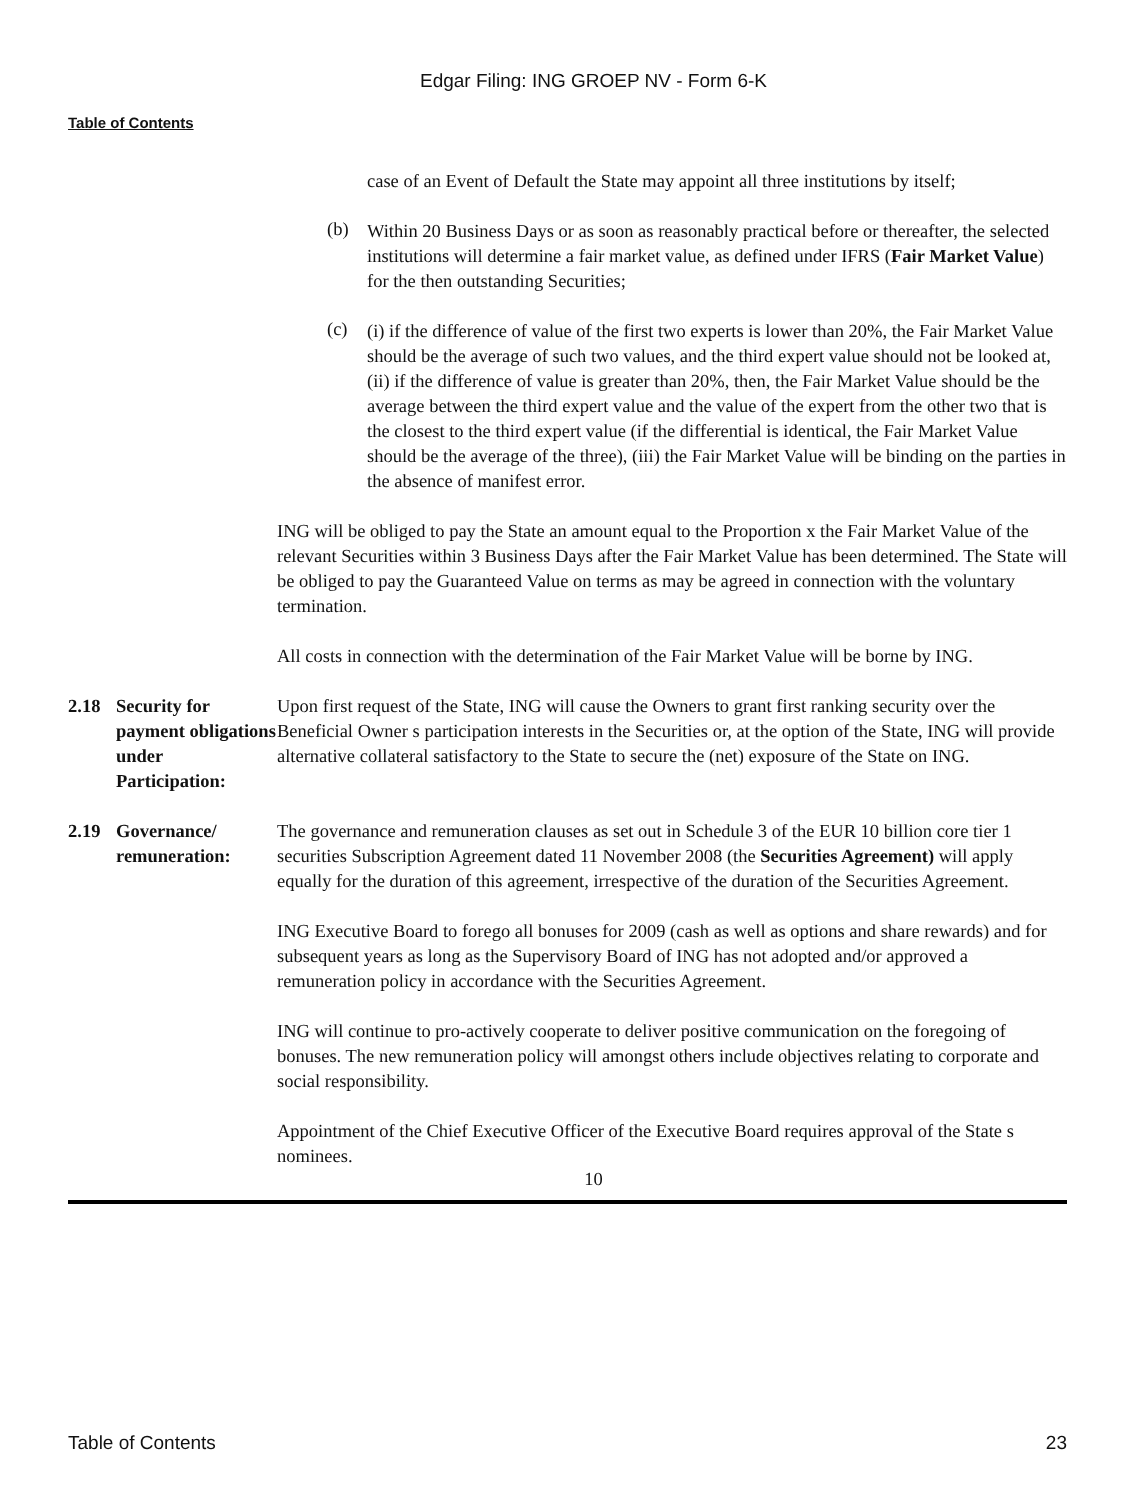Edgar Filing: ING GROEP NV - Form 6-K
Table of Contents
case of an Event of Default the State may appoint all three institutions by itself;
(b)
Within 20 Business Days or as soon as reasonably practical before or thereafter, the selected institutions will determine a fair market value, as defined under IFRS (Fair Market Value) for the then outstanding Securities;
(c)
(i) if the difference of value of the first two experts is lower than 20%, the Fair Market Value should be the average of such two values, and the third expert value should not be looked at, (ii) if the difference of value is greater than 20%, then, the Fair Market Value should be the average between the third expert value and the value of the expert from the other two that is the closest to the third expert value (if the differential is identical, the Fair Market Value should be the average of the three), (iii) the Fair Market Value will be binding on the parties in the absence of manifest error.
ING will be obliged to pay the State an amount equal to the Proportion x the Fair Market Value of the relevant Securities within 3 Business Days after the Fair Market Value has been determined. The State will be obliged to pay the Guaranteed Value on terms as may be agreed in connection with the voluntary termination.
All costs in connection with the determination of the Fair Market Value will be borne by ING.
2.18 Security for payment obligations under Participation:
Upon first request of the State, ING will cause the Owners to grant first ranking security over the Beneficial Owner s participation interests in the Securities or, at the option of the State, ING will provide alternative collateral satisfactory to the State to secure the (net) exposure of the State on ING.
2.19 Governance/ remuneration:
The governance and remuneration clauses as set out in Schedule 3 of the EUR 10 billion core tier 1 securities Subscription Agreement dated 11 November 2008 (the Securities Agreement) will apply equally for the duration of this agreement, irrespective of the duration of the Securities Agreement.
ING Executive Board to forego all bonuses for 2009 (cash as well as options and share rewards) and for subsequent years as long as the Supervisory Board of ING has not adopted and/or approved a remuneration policy in accordance with the Securities Agreement.
ING will continue to pro-actively cooperate to deliver positive communication on the foregoing of bonuses. The new remuneration policy will amongst others include objectives relating to corporate and social responsibility.
Appointment of the Chief Executive Officer of the Executive Board requires approval of the State s nominees.
10
Table of Contents 23